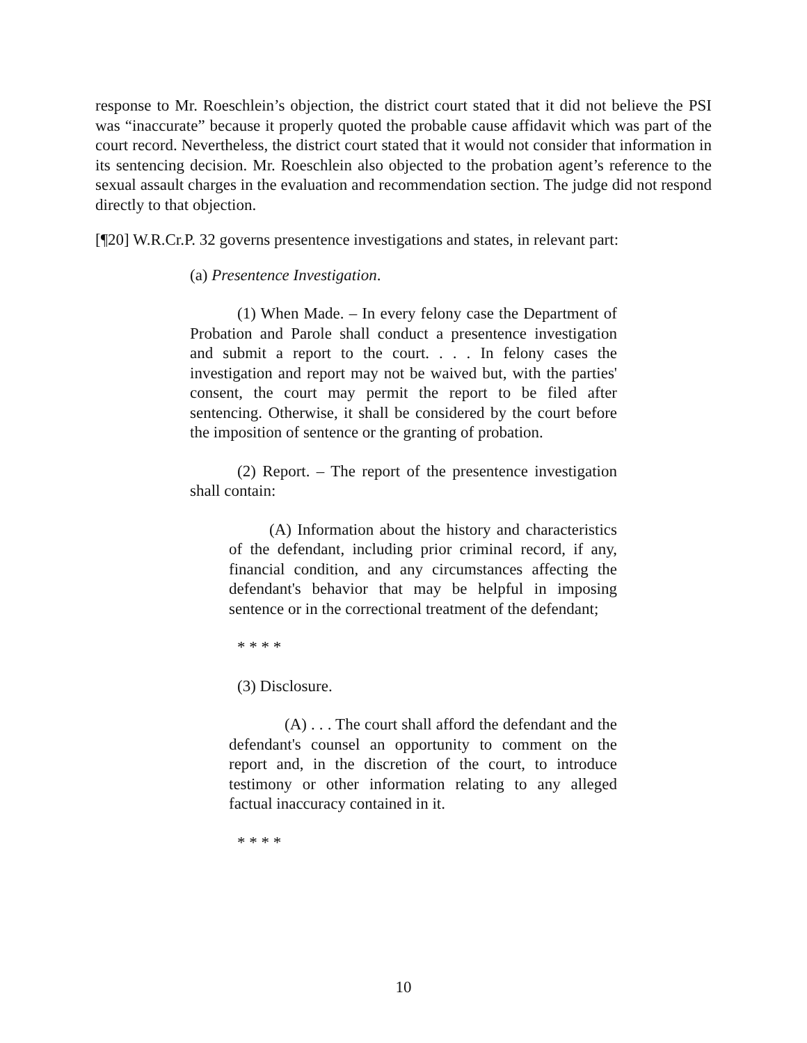response to Mr. Roeschlein’s objection, the district court stated that it did not believe the PSI was “inaccurate” because it properly quoted the probable cause affidavit which was part of the court record. Nevertheless, the district court stated that it would not consider that information in its sentencing decision. Mr. Roeschlein also objected to the probation agent’s reference to the sexual assault charges in the evaluation and recommendation section. The judge did not respond directly to that objection.
[¶20] W.R.Cr.P. 32 governs presentence investigations and states, in relevant part:
(a) Presentence Investigation.
(1) When Made. – In every felony case the Department of Probation and Parole shall conduct a presentence investigation and submit a report to the court. . . . In felony cases the investigation and report may not be waived but, with the parties' consent, the court may permit the report to be filed after sentencing. Otherwise, it shall be considered by the court before the imposition of sentence or the granting of probation.
(2) Report. – The report of the presentence investigation shall contain:
(A) Information about the history and characteristics of the defendant, including prior criminal record, if any, financial condition, and any circumstances affecting the defendant's behavior that may be helpful in imposing sentence or in the correctional treatment of the defendant;
* * * *
(3) Disclosure.
(A) . . . The court shall afford the defendant and the defendant's counsel an opportunity to comment on the report and, in the discretion of the court, to introduce testimony or other information relating to any alleged factual inaccuracy contained in it.
* * * *
10